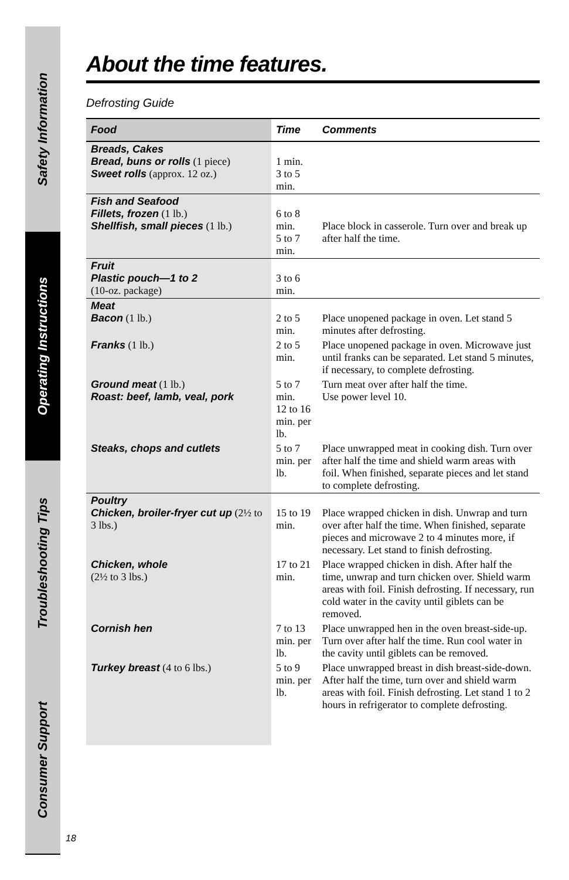Safety Information
Operating Instructions
Troubleshooting Tips
Consumer Support
About the time features.
Defrosting Guide
| Food | Time | Comments |
| --- | --- | --- |
| Breads, Cakes Bread, buns or rolls (1 piece) Sweet rolls (approx. 12 oz.) | 1 min. 3 to 5 min. | |
| Fish and Seafood Fillets, frozen (1 lb.) Shellfish, small pieces (1 lb.) | 6 to 8 min. 5 to 7 min. | Place block in casserole. Turn over and break up after half the time. |
| Fruit Plastic pouch—1 to 2 (10-oz. package) | 3 to 6 min. | |
| Meat Bacon (1 lb.) | 2 to 5 min. | Place unopened package in oven. Let stand 5 minutes after defrosting. |
| Franks (1 lb.) | 2 to 5 min. | Place unopened package in oven. Microwave just until franks can be separated. Let stand 5 minutes, if necessary, to complete defrosting. |
| Ground meat (1 lb.) Roast: beef, lamb, veal, pork | 5 to 7 min. 12 to 16 min. per lb. | Turn meat over after half the time. Use power level 10. |
| Steaks, chops and cutlets | 5 to 7 min. per lb. | Place unwrapped meat in cooking dish. Turn over after half the time and shield warm areas with foil. When finished, separate pieces and let stand to complete defrosting. |
| Poultry Chicken, broiler-fryer cut up (2½ to 3 lbs.) | 15 to 19 min. | Place wrapped chicken in dish. Unwrap and turn over after half the time. When finished, separate pieces and microwave 2 to 4 minutes more, if necessary. Let stand to finish defrosting. |
| Chicken, whole (2½ to 3 lbs.) | 17 to 21 min. | Place wrapped chicken in dish. After half the time, unwrap and turn chicken over. Shield warm areas with foil. Finish defrosting. If necessary, run cold water in the cavity until giblets can be removed. |
| Cornish hen | 7 to 13 min. per lb. | Place unwrapped hen in the oven breast-side-up. Turn over after half the time. Run cool water in the cavity until giblets can be removed. |
| Turkey breast (4 to 6 lbs.) | 5 to 9 min. per lb. | Place unwrapped breast in dish breast-side-down. After half the time, turn over and shield warm areas with foil. Finish defrosting. Let stand 1 to 2 hours in refrigerator to complete defrosting. |
18